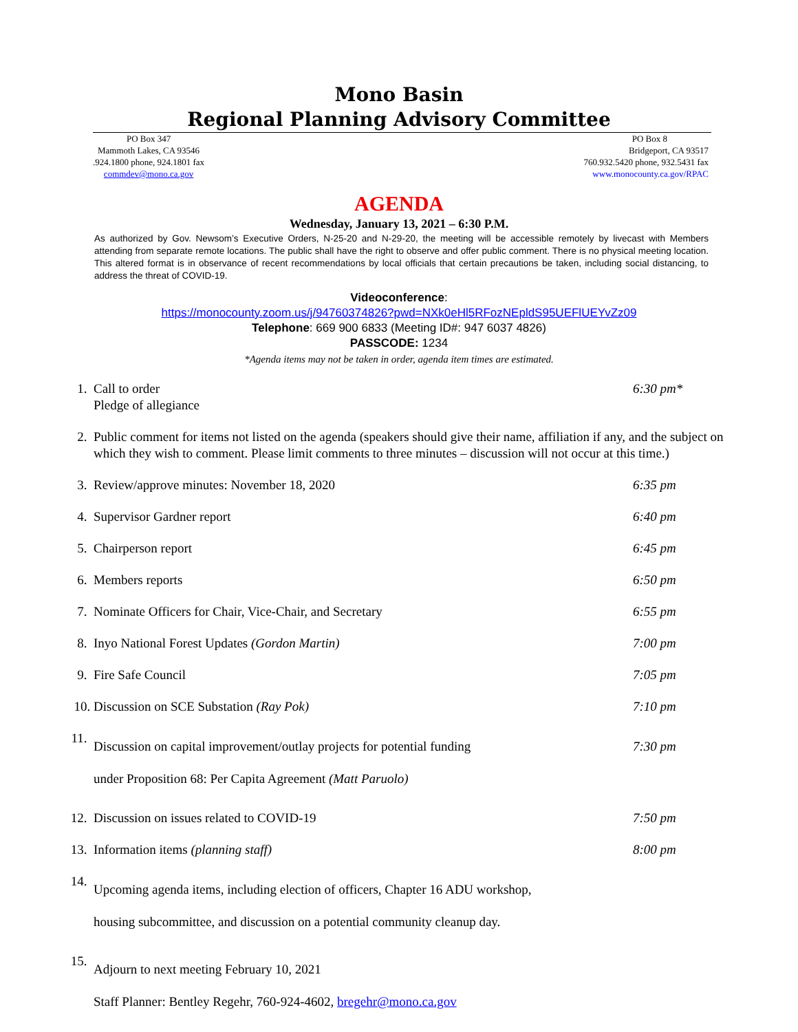Mono Basin
Regional Planning Advisory Committee
PO Box 347
Mammoth Lakes, CA 93546
.924.1800 phone, 924.1801 fax
commdev@mono.ca.gov
PO Box 8
Bridgeport, CA 93517
760.932.5420 phone, 932.5431 fax
www.monocounty.ca.gov/RPAC
AGENDA
Wednesday, January 13, 2021 – 6:30 P.M.
As authorized by Gov. Newsom’s Executive Orders, N-25-20 and N-29-20, the meeting will be accessible remotely by livecast with Members attending from separate remote locations. The public shall have the right to observe and offer public comment. There is no physical meeting location. This altered format is in observance of recent recommendations by local officials that certain precautions be taken, including social distancing, to address the threat of COVID-19.
Videoconference:
https://monocounty.zoom.us/j/94760374826?pwd=NXk0eHl5RFozNEpldS95UEFlUEYvZz09
Telephone: 669 900 6833 (Meeting ID#: 947 6037 4826)
PASSCODE: 1234
*Agenda items may not be taken in order, agenda item times are estimated.
1. Call to order
Pledge of allegiance 6:30 pm*
2. Public comment for items not listed on the agenda (speakers should give their name, affiliation if any, and the subject on which they wish to comment. Please limit comments to three minutes – discussion will not occur at this time.)
3. Review/approve minutes: November 18, 2020 6:35 pm
4. Supervisor Gardner report 6:40 pm
5. Chairperson report 6:45 pm
6. Members reports 6:50 pm
7. Nominate Officers for Chair, Vice-Chair, and Secretary 6:55 pm
8. Inyo National Forest Updates (Gordon Martin) 7:00 pm
9. Fire Safe Council 7:05 pm
10. Discussion on SCE Substation (Ray Pok) 7:10 pm
11. Discussion on capital improvement/outlay projects for potential funding
under Proposition 68: Per Capita Agreement (Matt Paruolo) 7:30 pm
12. Discussion on issues related to COVID-19 7:50 pm
13. Information items (planning staff) 8:00 pm
14. Upcoming agenda items, including election of officers, Chapter 16 ADU workshop,
housing subcommittee, and discussion on a potential community cleanup day.
15. Adjourn to next meeting February 10, 2021
Staff Planner: Bentley Regehr, 760-924-4602, bregehr@mono.ca.gov